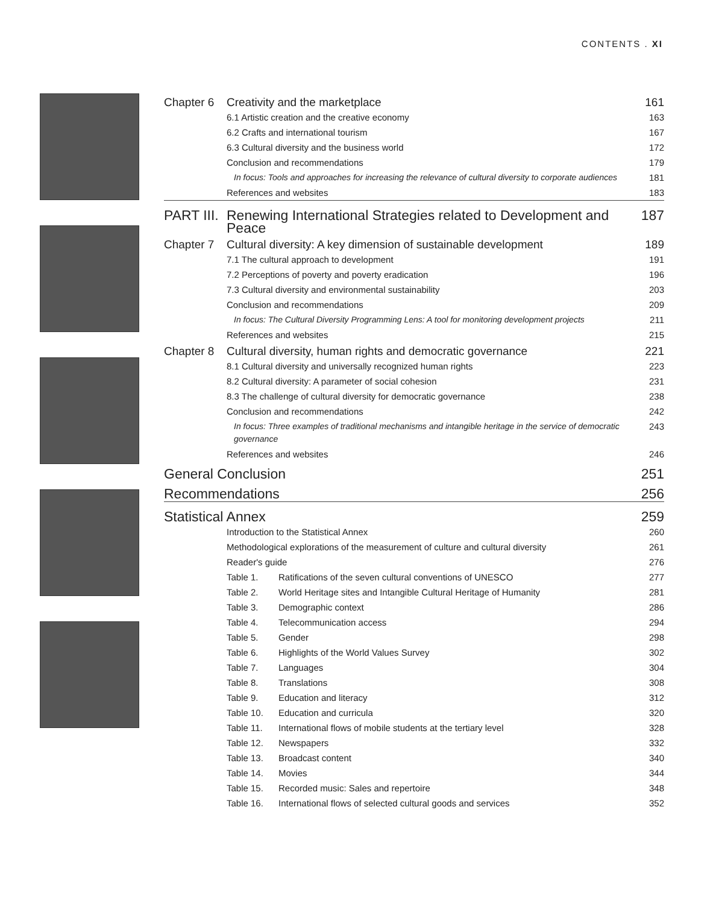CONTENTS . XI
| Chapter 6 | Creativity and the marketplace | | 161 |
| | 6.1 Artistic creation and the creative economy | | 163 |
| | 6.2 Crafts and international tourism | | 167 |
| | 6.3 Cultural diversity and the business world | | 172 |
| | Conclusion and recommendations | | 179 |
| | In focus: Tools and approaches for increasing the relevance of cultural diversity to corporate audiences | | 181 |
| | References and websites | | 183 |
| PART III. | Renewing International Strategies related to Development and Peace | | 187 |
| Chapter 7 | Cultural diversity: A key dimension of sustainable development | | 189 |
| | 7.1 The cultural approach to development | | 191 |
| | 7.2 Perceptions of poverty and poverty eradication | | 196 |
| | 7.3 Cultural diversity and environmental sustainability | | 203 |
| | Conclusion and recommendations | | 209 |
| | In focus: The Cultural Diversity Programming Lens: A tool for monitoring development projects | | 211 |
| | References and websites | | 215 |
| Chapter 8 | Cultural diversity, human rights and democratic governance | | 221 |
| | 8.1 Cultural diversity and universally recognized human rights | | 223 |
| | 8.2 Cultural diversity: A parameter of social cohesion | | 231 |
| | 8.3 The challenge of cultural diversity for democratic governance | | 238 |
| | Conclusion and recommendations | | 242 |
| | In focus: Three examples of traditional mechanisms and intangible heritage in the service of democratic governance | | 243 |
| | References and websites | | 246 |
| General Conclusion | | | 251 |
| Recommendations | | | 256 |
| Statistical Annex | | | 259 |
| | Introduction to the Statistical Annex | | 260 |
| | Methodological explorations of the measurement of culture and cultural diversity | | 261 |
| | Reader's guide | | 276 |
| | Table 1. | Ratifications of the seven cultural conventions of UNESCO | 277 |
| | Table 2. | World Heritage sites and Intangible Cultural Heritage of Humanity | 281 |
| | Table 3. | Demographic context | 286 |
| | Table 4. | Telecommunication access | 294 |
| | Table 5. | Gender | 298 |
| | Table 6. | Highlights of the World Values Survey | 302 |
| | Table 7. | Languages | 304 |
| | Table 8. | Translations | 308 |
| | Table 9. | Education and literacy | 312 |
| | Table 10. | Education and curricula | 320 |
| | Table 11. | International flows of mobile students at the tertiary level | 328 |
| | Table 12. | Newspapers | 332 |
| | Table 13. | Broadcast content | 340 |
| | Table 14. | Movies | 344 |
| | Table 15. | Recorded music: Sales and repertoire | 348 |
| | Table 16. | International flows of selected cultural goods and services | 352 |